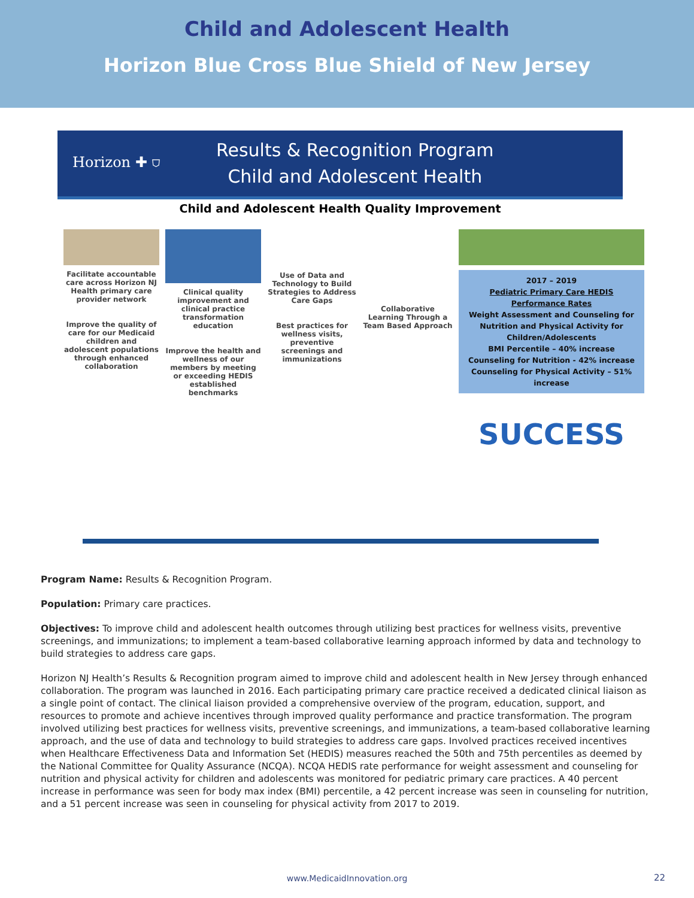Child and Adolescent Health
Horizon Blue Cross Blue Shield of New Jersey
Horizon ✚ ⛉
Results & Recognition Program
Child and Adolescent Health
Child and Adolescent Health Quality Improvement
Facilitate accountable care across Horizon NJ Health primary care provider network
Improve the quality of care for our Medicaid children and adolescent populations through enhanced collaboration
Clinical quality improvement and clinical practice transformation education
Improve the health and wellness of our members by meeting or exceeding HEDIS established benchmarks
Use of Data and Technology to Build Strategies to Address Care Gaps
Best practices for wellness visits, preventive screenings and immunizations
Collaborative Learning Through a Team Based Approach
2017 – 2019
Pediatric Primary Care HEDIS Performance Rates
Weight Assessment and Counseling for Nutrition and Physical Activity for Children/Adolescents
BMI Percentile – 40% increase
Counseling for Nutrition - 42% increase
Counseling for Physical Activity – 51% increase
SUCCESS
Program Name: Results & Recognition Program.
Population: Primary care practices.
Objectives: To improve child and adolescent health outcomes through utilizing best practices for wellness visits, preventive screenings, and immunizations; to implement a team-based collaborative learning approach informed by data and technology to build strategies to address care gaps.
Horizon NJ Health’s Results & Recognition program aimed to improve child and adolescent health in New Jersey through enhanced collaboration. The program was launched in 2016. Each participating primary care practice received a dedicated clinical liaison as a single point of contact. The clinical liaison provided a comprehensive overview of the program, education, support, and resources to promote and achieve incentives through improved quality performance and practice transformation. The program involved utilizing best practices for wellness visits, preventive screenings, and immunizations, a team-based collaborative learning approach, and the use of data and technology to build strategies to address care gaps. Involved practices received incentives when Healthcare Effectiveness Data and Information Set (HEDIS) measures reached the 50th and 75th percentiles as deemed by the National Committee for Quality Assurance (NCQA). NCQA HEDIS rate performance for weight assessment and counseling for nutrition and physical activity for children and adolescents was monitored for pediatric primary care practices. A 40 percent increase in performance was seen for body max index (BMI) percentile, a 42 percent increase was seen in counseling for nutrition, and a 51 percent increase was seen in counseling for physical activity from 2017 to 2019.
www.MedicaidInnovation.org 22